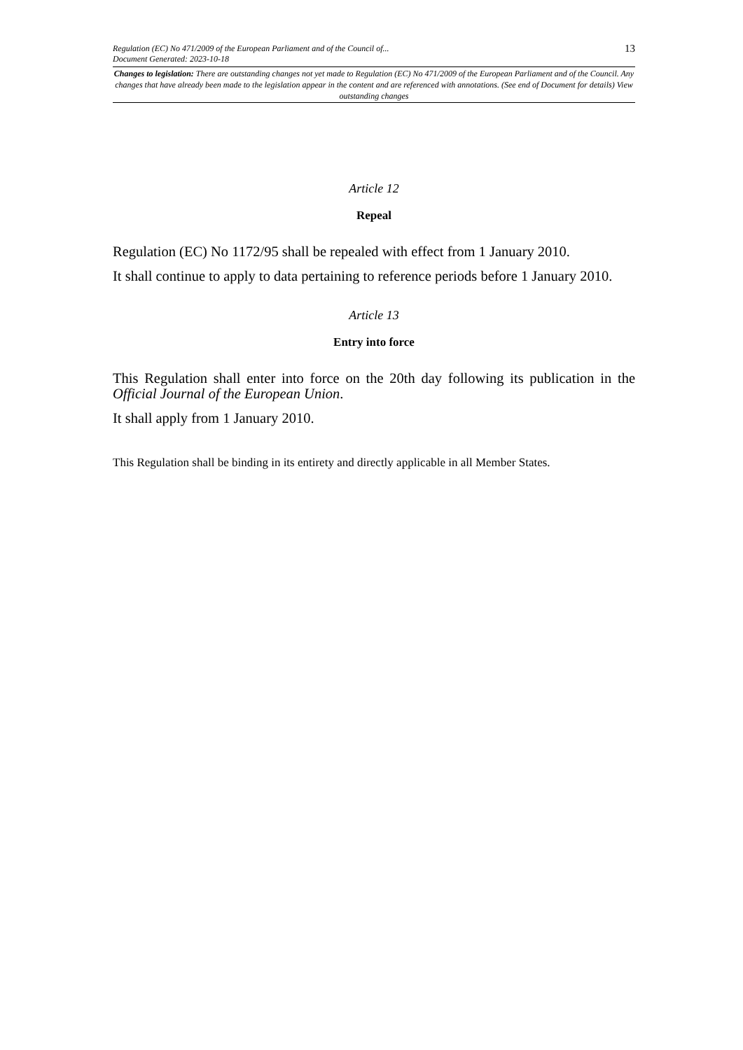Regulation (EC) No 471/2009 of the European Parliament and of the Council of...
Document Generated: 2023-10-18
13
Changes to legislation: There are outstanding changes not yet made to Regulation (EC) No 471/2009 of the European Parliament and of the Council. Any changes that have already been made to the legislation appear in the content and are referenced with annotations. (See end of Document for details) View outstanding changes
Article 12
Repeal
Regulation (EC) No 1172/95 shall be repealed with effect from 1 January 2010.
It shall continue to apply to data pertaining to reference periods before 1 January 2010.
Article 13
Entry into force
This Regulation shall enter into force on the 20th day following its publication in the Official Journal of the European Union.
It shall apply from 1 January 2010.
This Regulation shall be binding in its entirety and directly applicable in all Member States.